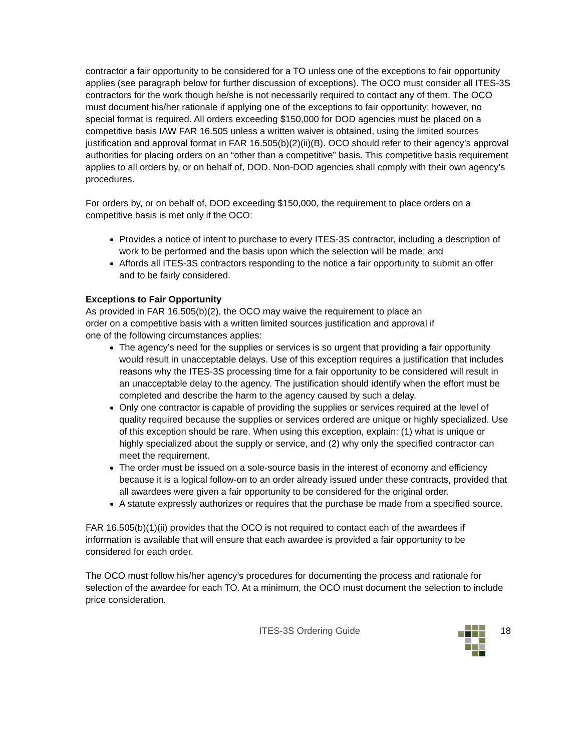contractor a fair opportunity to be considered for a TO unless one of the exceptions to fair opportunity applies (see paragraph below for further discussion of exceptions). The OCO must consider all ITES-3S contractors for the work though he/she is not necessarily required to contact any of them. The OCO must document his/her rationale if applying one of the exceptions to fair opportunity; however, no special format is required. All orders exceeding $150,000 for DOD agencies must be placed on a competitive basis IAW FAR 16.505 unless a written waiver is obtained, using the limited sources justification and approval format in FAR 16.505(b)(2)(ii)(B). OCO should refer to their agency’s approval authorities for placing orders on an “other than a competitive” basis. This competitive basis requirement applies to all orders by, or on behalf of, DOD. Non-DOD agencies shall comply with their own agency’s procedures.
For orders by, or on behalf of, DOD exceeding $150,000, the requirement to place orders on a competitive basis is met only if the OCO:
Provides a notice of intent to purchase to every ITES-3S contractor, including a description of work to be performed and the basis upon which the selection will be made; and
Affords all ITES-3S contractors responding to the notice a fair opportunity to submit an offer and to be fairly considered.
Exceptions to Fair Opportunity
As provided in FAR 16.505(b)(2), the OCO may waive the requirement to place an
order on a competitive basis with a written limited sources justification and approval if
one of the following circumstances applies:
The agency’s need for the supplies or services is so urgent that providing a fair opportunity would result in unacceptable delays. Use of this exception requires a justification that includes reasons why the ITES-3S processing time for a fair opportunity to be considered will result in an unacceptable delay to the agency. The justification should identify when the effort must be completed and describe the harm to the agency caused by such a delay.
Only one contractor is capable of providing the supplies or services required at the level of quality required because the supplies or services ordered are unique or highly specialized. Use of this exception should be rare. When using this exception, explain: (1) what is unique or highly specialized about the supply or service, and (2) why only the specified contractor can meet the requirement.
The order must be issued on a sole-source basis in the interest of economy and efficiency because it is a logical follow-on to an order already issued under these contracts, provided that all awardees were given a fair opportunity to be considered for the original order.
A statute expressly authorizes or requires that the purchase be made from a specified source.
FAR 16.505(b)(1)(ii) provides that the OCO is not required to contact each of the awardees if information is available that will ensure that each awardee is provided a fair opportunity to be considered for each order.
The OCO must follow his/her agency’s procedures for documenting the process and rationale for selection of the awardee for each TO. At a minimum, the OCO must document the selection to include price consideration.
ITES-3S Ordering Guide 18